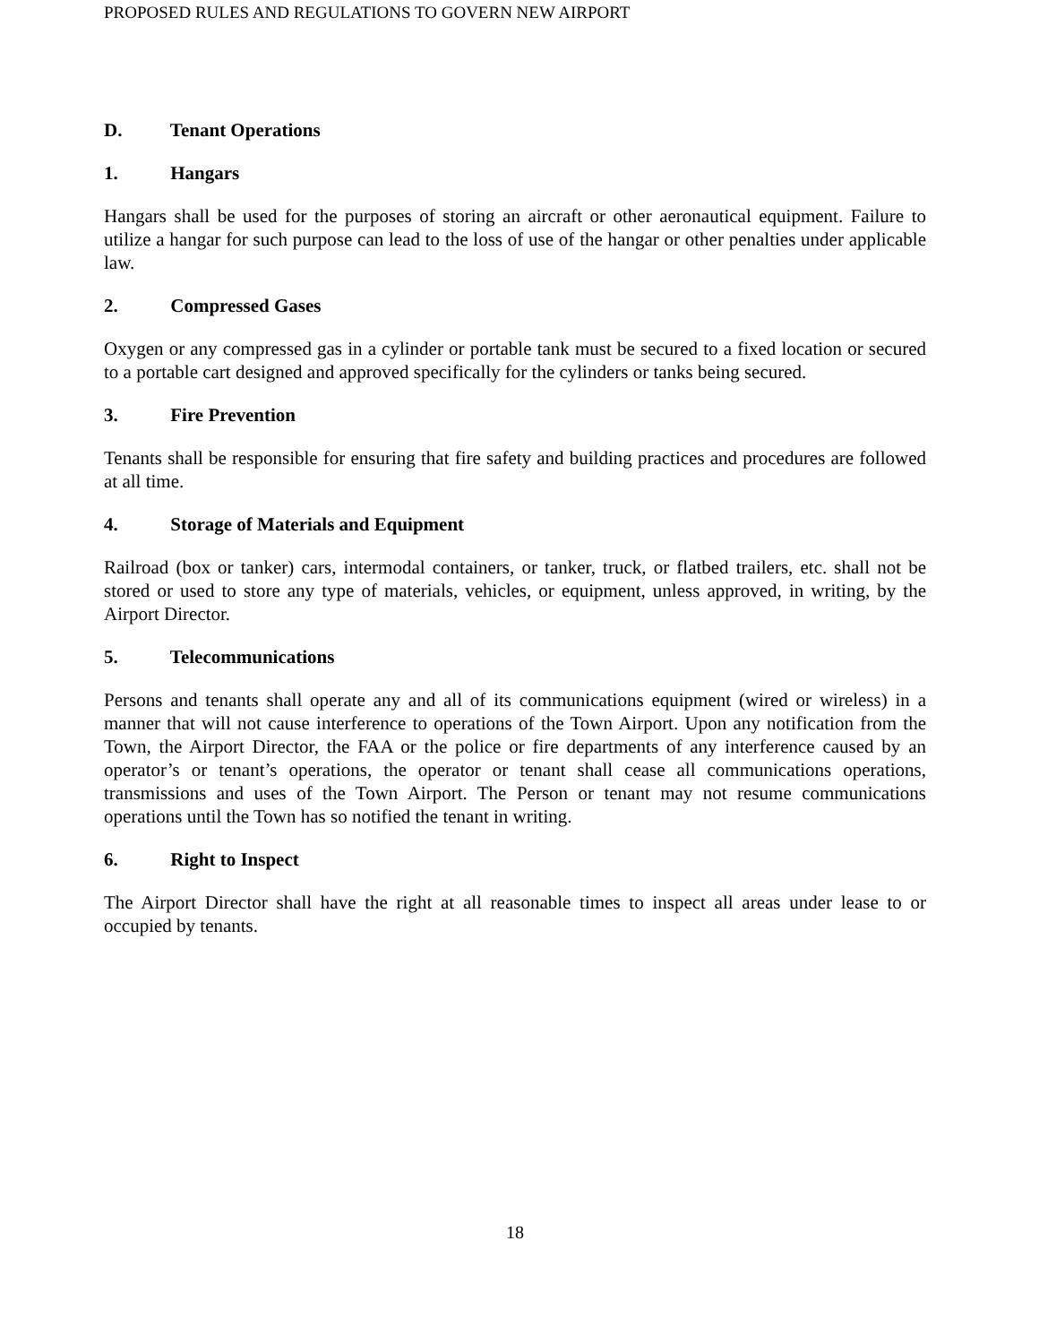PROPOSED RULES AND REGULATIONS TO GOVERN NEW AIRPORT
D. Tenant Operations
1. Hangars
Hangars shall be used for the purposes of storing an aircraft or other aeronautical equipment. Failure to utilize a hangar for such purpose can lead to the loss of use of the hangar or other penalties under applicable law.
2. Compressed Gases
Oxygen or any compressed gas in a cylinder or portable tank must be secured to a fixed location or secured to a portable cart designed and approved specifically for the cylinders or tanks being secured.
3. Fire Prevention
Tenants shall be responsible for ensuring that fire safety and building practices and procedures are followed at all time.
4. Storage of Materials and Equipment
Railroad (box or tanker) cars, intermodal containers, or tanker, truck, or flatbed trailers, etc. shall not be stored or used to store any type of materials, vehicles, or equipment, unless approved, in writing, by the Airport Director.
5. Telecommunications
Persons and tenants shall operate any and all of its communications equipment (wired or wireless) in a manner that will not cause interference to operations of the Town Airport. Upon any notification from the Town, the Airport Director, the FAA or the police or fire departments of any interference caused by an operator’s or tenant’s operations, the operator or tenant shall cease all communications operations, transmissions and uses of the Town Airport. The Person or tenant may not resume communications operations until the Town has so notified the tenant in writing.
6. Right to Inspect
The Airport Director shall have the right at all reasonable times to inspect all areas under lease to or occupied by tenants.
18